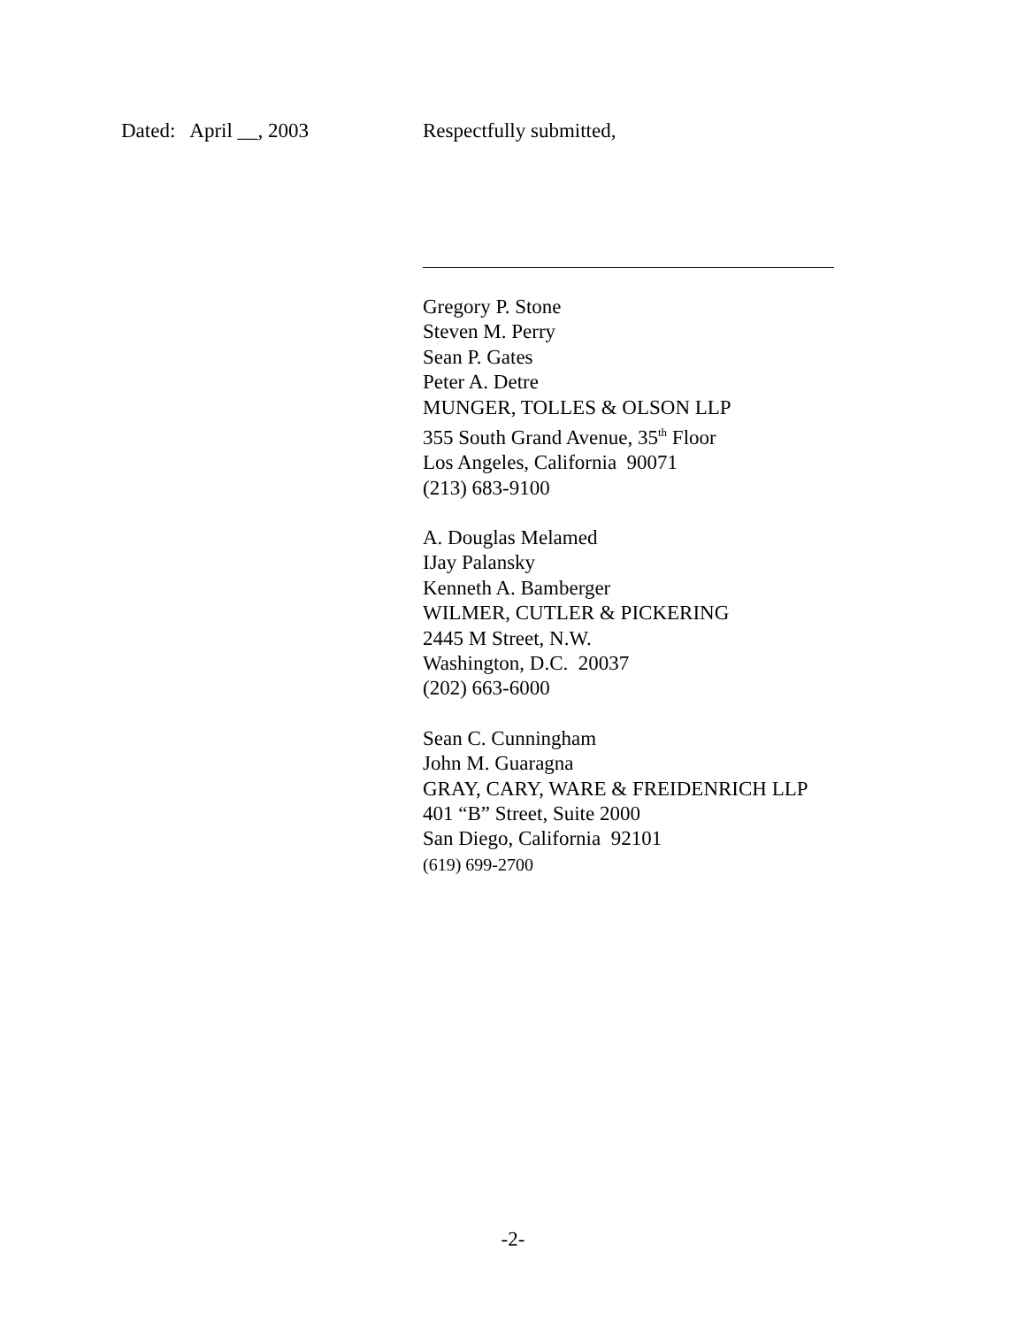Dated: April __, 2003 Respectfully submitted,
Gregory P. Stone
Steven M. Perry
Sean P. Gates
Peter A. Detre
MUNGER, TOLLES & OLSON LLP
355 South Grand Avenue, 35<sup>th</sup> Floor
Los Angeles, California 90071
(213) 683-9100
A. Douglas Melamed
IJay Palansky
Kenneth A. Bamberger
WILMER, CUTLER & PICKERING
2445 M Street, N.W.
Washington, D.C. 20037
(202) 663-6000
Sean C. Cunningham
John M. Guaragna
GRAY, CARY, WARE & FREIDENRICH LLP
401 “B” Street, Suite 2000
San Diego, California 92101
(619) 699-2700
-2-